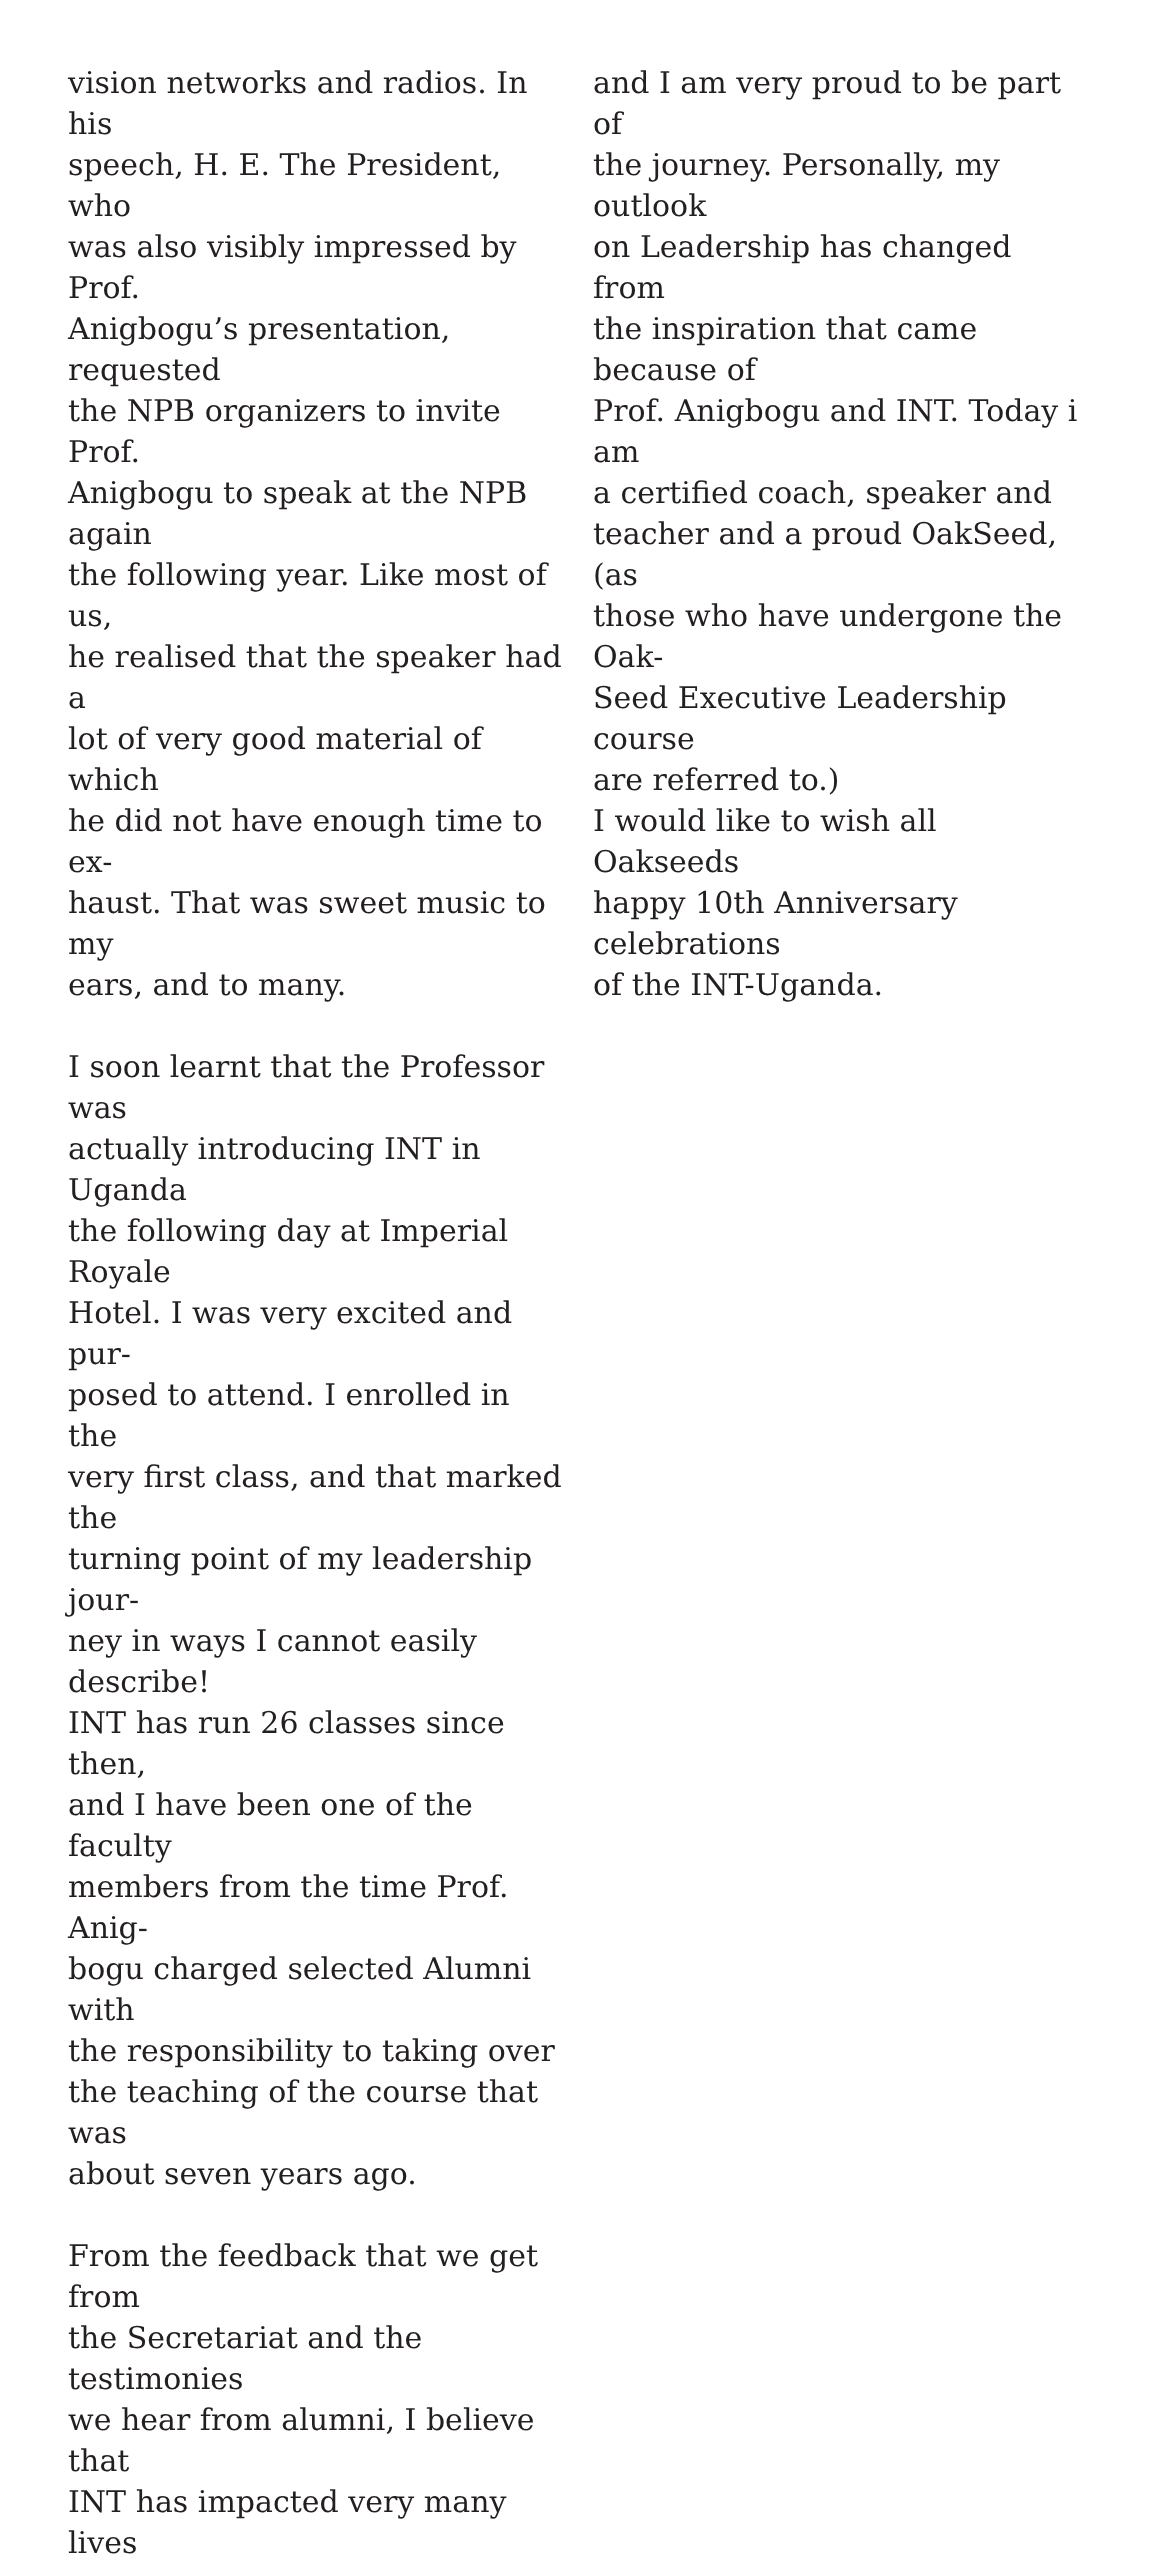vision networks and radios. In his
speech, H. E. The President, who
was also visibly impressed by Prof.
Anigbogu’s presentation, requested
the NPB organizers to invite Prof.
Anigbogu to speak at the NPB again
the following year. Like most of us,
he realised that the speaker had a
lot of very good material of which
he did not have enough time to ex-
haust. That was sweet music to my
ears, and to many.
I soon learnt that the Professor was
actually introducing INT in Uganda
the following day at Imperial Royale
Hotel. I was very excited and pur-
posed to attend. I enrolled in the
very first class, and that marked the
turning point of my leadership jour-
ney in ways I cannot easily describe!
INT has run 26 classes since then,
and I have been one of the faculty
members from the time Prof. Anig-
bogu charged selected Alumni with
the responsibility to taking over
the teaching of the course that was
about seven years ago.
From the feedback that we get from
the Secretariat and the testimonies
we hear from alumni, I believe that
INT has impacted very many lives
and I am very proud to be part of
the journey. Personally, my outlook
on Leadership has changed from
the inspiration that came because of
Prof. Anigbogu and INT. Today i am
a certified coach, speaker and
teacher and a proud OakSeed, (as
those who have undergone the Oak-
Seed Executive Leadership course
are referred to.)
I would like to wish all Oakseeds
happy 10th Anniversary celebrations
of the INT-Uganda.